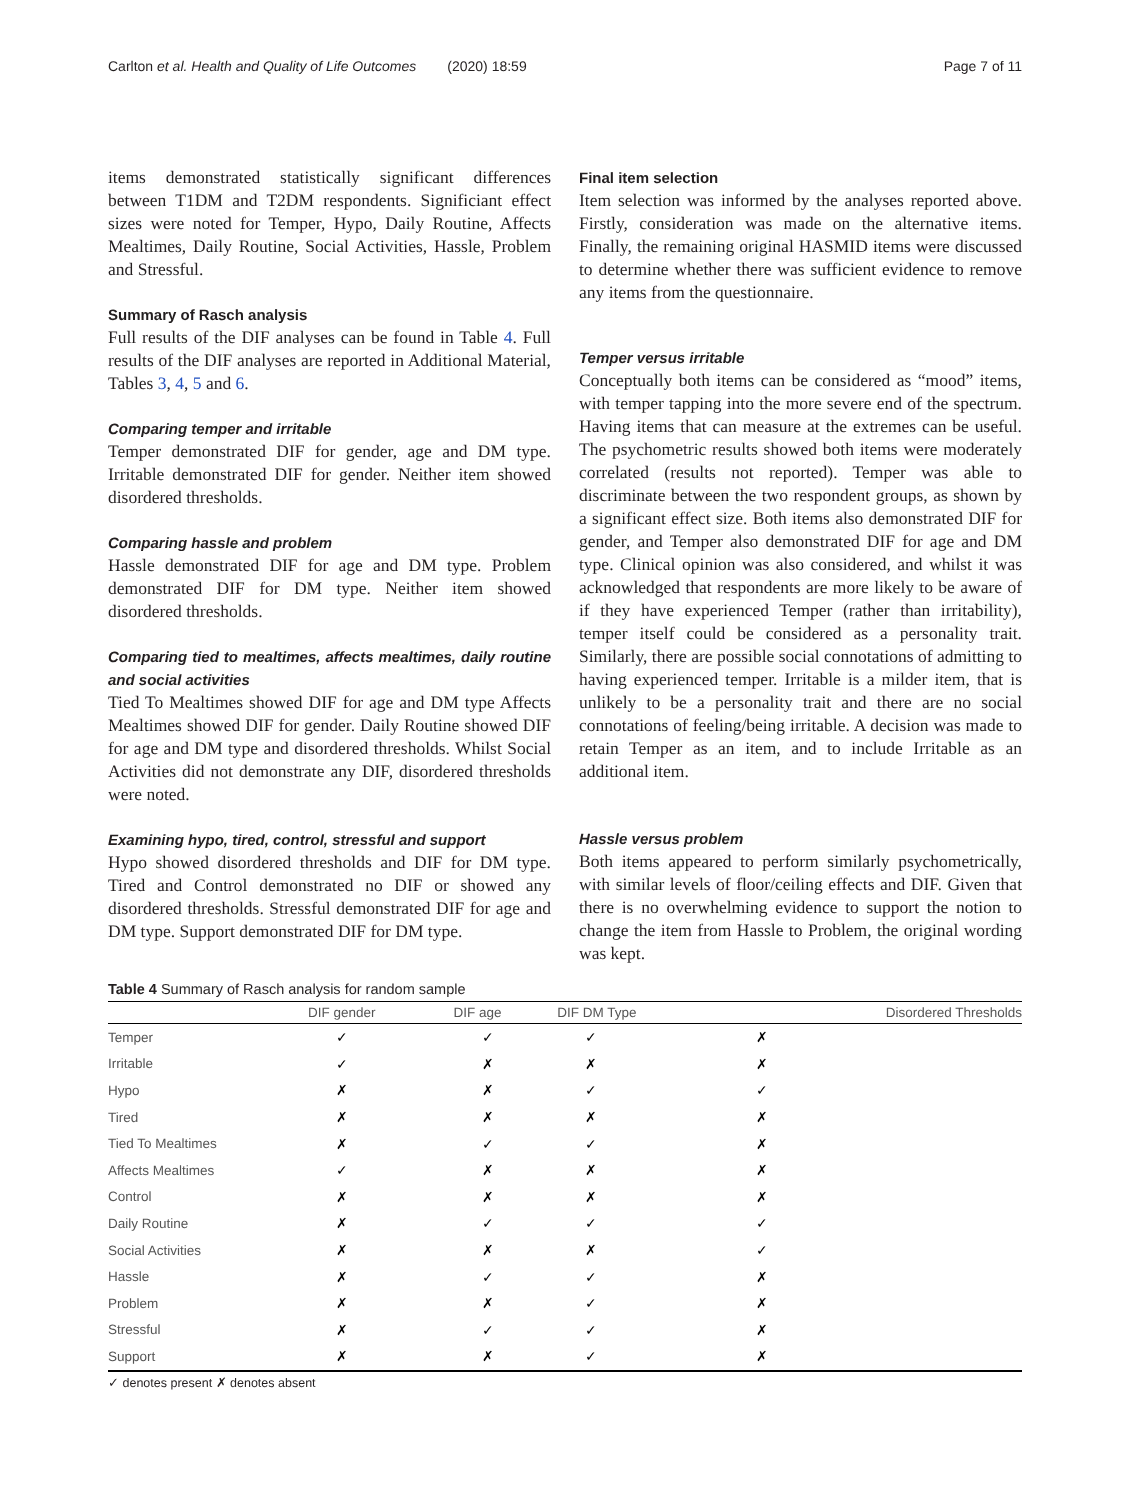Carlton et al. Health and Quality of Life Outcomes (2020) 18:59 Page 7 of 11
items demonstrated statistically significant differences between T1DM and T2DM respondents. Significiant effect sizes were noted for Temper, Hypo, Daily Routine, Affects Mealtimes, Daily Routine, Social Activities, Hassle, Problem and Stressful.
Summary of Rasch analysis
Full results of the DIF analyses can be found in Table 4. Full results of the DIF analyses are reported in Additional Material, Tables 3, 4, 5 and 6.
Comparing temper and irritable
Temper demonstrated DIF for gender, age and DM type. Irritable demonstrated DIF for gender. Neither item showed disordered thresholds.
Comparing hassle and problem
Hassle demonstrated DIF for age and DM type. Problem demonstrated DIF for DM type. Neither item showed disordered thresholds.
Comparing tied to mealtimes, affects mealtimes, daily routine and social activities
Tied To Mealtimes showed DIF for age and DM type Affects Mealtimes showed DIF for gender. Daily Routine showed DIF for age and DM type and disordered thresholds. Whilst Social Activities did not demonstrate any DIF, disordered thresholds were noted.
Examining hypo, tired, control, stressful and support
Hypo showed disordered thresholds and DIF for DM type. Tired and Control demonstrated no DIF or showed any disordered thresholds. Stressful demonstrated DIF for age and DM type. Support demonstrated DIF for DM type.
Final item selection
Item selection was informed by the analyses reported above. Firstly, consideration was made on the alternative items. Finally, the remaining original HASMID items were discussed to determine whether there was sufficient evidence to remove any items from the questionnaire.
Temper versus irritable
Conceptually both items can be considered as “mood” items, with temper tapping into the more severe end of the spectrum. Having items that can measure at the extremes can be useful. The psychometric results showed both items were moderately correlated (results not reported). Temper was able to discriminate between the two respondent groups, as shown by a significant effect size. Both items also demonstrated DIF for gender, and Temper also demonstrated DIF for age and DM type. Clinical opinion was also considered, and whilst it was acknowledged that respondents are more likely to be aware of if they have experienced Temper (rather than irritability), temper itself could be considered as a personality trait. Similarly, there are possible social connotations of admitting to having experienced temper. Irritable is a milder item, that is unlikely to be a personality trait and there are no social connotations of feeling/being irritable. A decision was made to retain Temper as an item, and to include Irritable as an additional item.
Hassle versus problem
Both items appeared to perform similarly psychometrically, with similar levels of floor/ceiling effects and DIF. Given that there is no overwhelming evidence to support the notion to change the item from Hassle to Problem, the original wording was kept.
Table 4 Summary of Rasch analysis for random sample
| | DIF gender | DIF age | DIF DM Type | Disordered Thresholds |
| --- | --- | --- | --- | --- |
| Temper | ✓ | ✓ | ✓ | ✗ |
| Irritable | ✓ | ✗ | ✗ | ✗ |
| Hypo | ✗ | ✗ | ✓ | ✓ |
| Tired | ✗ | ✗ | ✗ | ✗ |
| Tied To Mealtimes | ✗ | ✓ | ✓ | ✗ |
| Affects Mealtimes | ✓ | ✗ | ✗ | ✗ |
| Control | ✗ | ✗ | ✗ | ✗ |
| Daily Routine | ✗ | ✓ | ✓ | ✓ |
| Social Activities | ✗ | ✗ | ✗ | ✓ |
| Hassle | ✗ | ✓ | ✓ | ✗ |
| Problem | ✗ | ✗ | ✓ | ✗ |
| Stressful | ✗ | ✓ | ✓ | ✗ |
| Support | ✗ | ✗ | ✓ | ✗ |
✓ denotes present ✗ denotes absent